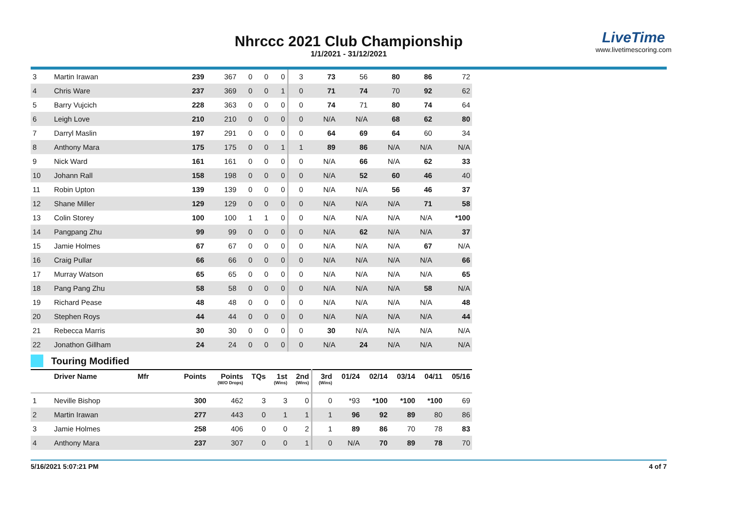Nhrccc 2021 Club Championship
1/1/2021 - 31/12/2021
LiveTime
www.livetimescoring.com
| 3 | Martin Irawan | 239 | 367 | 0 | 0 | 0 | 3 | 73 | 56 | 80 | 86 | 72 |
| 4 | Chris Ware | 237 | 369 | 0 | 0 | 1 | 0 | 71 | 74 | 70 | 92 | 62 |
| 5 | Barry Vujcich | 228 | 363 | 0 | 0 | 0 | 0 | 74 | 71 | 80 | 74 | 64 |
| 6 | Leigh Love | 210 | 210 | 0 | 0 | 0 | 0 | N/A | N/A | 68 | 62 | 80 |
| 7 | Darryl Maslin | 197 | 291 | 0 | 0 | 0 | 0 | 64 | 69 | 64 | 60 | 34 |
| 8 | Anthony Mara | 175 | 175 | 0 | 0 | 1 | 1 | 89 | 86 | N/A | N/A | N/A |
| 9 | Nick Ward | 161 | 161 | 0 | 0 | 0 | 0 | N/A | 66 | N/A | 62 | 33 |
| 10 | Johann Rall | 158 | 198 | 0 | 0 | 0 | 0 | N/A | 52 | 60 | 46 | 40 |
| 11 | Robin Upton | 139 | 139 | 0 | 0 | 0 | 0 | N/A | N/A | 56 | 46 | 37 |
| 12 | Shane Miller | 129 | 129 | 0 | 0 | 0 | 0 | N/A | N/A | N/A | 71 | 58 |
| 13 | Colin Storey | 100 | 100 | 1 | 1 | 0 | 0 | N/A | N/A | N/A | N/A | *100 |
| 14 | Pangpang Zhu | 99 | 99 | 0 | 0 | 0 | 0 | N/A | 62 | N/A | N/A | 37 |
| 15 | Jamie Holmes | 67 | 67 | 0 | 0 | 0 | 0 | N/A | N/A | N/A | 67 | N/A |
| 16 | Craig Pullar | 66 | 66 | 0 | 0 | 0 | 0 | N/A | N/A | N/A | N/A | 66 |
| 17 | Murray Watson | 65 | 65 | 0 | 0 | 0 | 0 | N/A | N/A | N/A | N/A | 65 |
| 18 | Pang Pang Zhu | 58 | 58 | 0 | 0 | 0 | 0 | N/A | N/A | N/A | 58 | N/A |
| 19 | Richard Pease | 48 | 48 | 0 | 0 | 0 | 0 | N/A | N/A | N/A | N/A | 48 |
| 20 | Stephen Roys | 44 | 44 | 0 | 0 | 0 | 0 | N/A | N/A | N/A | N/A | 44 |
| 21 | Rebecca Marris | 30 | 30 | 0 | 0 | 0 | 0 | 30 | N/A | N/A | N/A | N/A |
| 22 | Jonathon Gillham | 24 | 24 | 0 | 0 | 0 | 0 | N/A | 24 | N/A | N/A | N/A |
Touring Modified
| | Driver Name Mfr | Points | Points (W/O Drops) | TQs | 1st (Wins) | 2nd (Wins) | 3rd (Wins) | 01/24 | 02/14 | 03/14 | 04/11 | 05/16 |
| --- | --- | --- | --- | --- | --- | --- | --- | --- | --- | --- | --- | --- |
| 1 | Neville Bishop | 300 | 462 | 3 | 3 | 0 | 0 | *93 | *100 | *100 | *100 | 69 |
| 2 | Martin Irawan | 277 | 443 | 0 | 1 | 1 | 1 | 96 | 92 | 89 | 80 | 86 |
| 3 | Jamie Holmes | 258 | 406 | 0 | 0 | 2 | 1 | 89 | 86 | 70 | 78 | 83 |
| 4 | Anthony Mara | 237 | 307 | 0 | 0 | 1 | 0 | N/A | 70 | 89 | 78 | 70 |
5/16/2021 5:07:21 PM 4 of 7